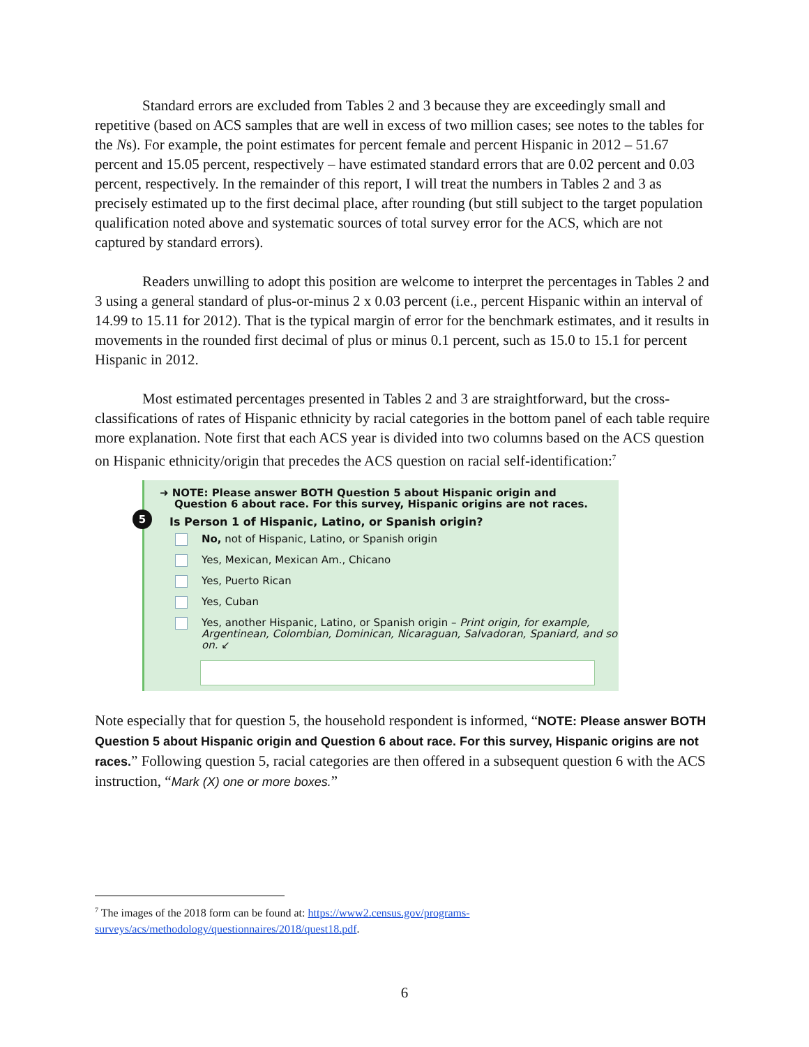Standard errors are excluded from Tables 2 and 3 because they are exceedingly small and repetitive (based on ACS samples that are well in excess of two million cases; see notes to the tables for the Ns). For example, the point estimates for percent female and percent Hispanic in 2012 – 51.67 percent and 15.05 percent, respectively – have estimated standard errors that are 0.02 percent and 0.03 percent, respectively. In the remainder of this report, I will treat the numbers in Tables 2 and 3 as precisely estimated up to the first decimal place, after rounding (but still subject to the target population qualification noted above and systematic sources of total survey error for the ACS, which are not captured by standard errors).
Readers unwilling to adopt this position are welcome to interpret the percentages in Tables 2 and 3 using a general standard of plus-or-minus 2 x 0.03 percent (i.e., percent Hispanic within an interval of 14.99 to 15.11 for 2012). That is the typical margin of error for the benchmark estimates, and it results in movements in the rounded first decimal of plus or minus 0.1 percent, such as 15.0 to 15.1 for percent Hispanic in 2012.
Most estimated percentages presented in Tables 2 and 3 are straightforward, but the cross-classifications of rates of Hispanic ethnicity by racial categories in the bottom panel of each table require more explanation. Note first that each ACS year is divided into two columns based on the ACS question on Hispanic ethnicity/origin that precedes the ACS question on racial self-identification:<sup>7</sup>
➜ NOTE: Please answer BOTH Question 5 about Hispanic origin and
Question 6 about race. For this survey, Hispanic origins are not races.
5
Is Person 1 of Hispanic, Latino, or Spanish origin?
No, not of Hispanic, Latino, or Spanish origin
Yes, Mexican, Mexican Am., Chicano
Yes, Puerto Rican
Yes, Cuban
Yes, another Hispanic, Latino, or Spanish origin – Print origin, for example, Argentinean, Colombian, Dominican, Nicaraguan, Salvadoran, Spaniard, and so on. ↙
Note especially that for question 5, the household respondent is informed, “NOTE: Please answer BOTH Question 5 about Hispanic origin and Question 6 about race. For this survey, Hispanic origins are not races.” Following question 5, racial categories are then offered in a subsequent question 6 with the ACS instruction, “Mark (X) one or more boxes.”
<sup>7</sup> The images of the 2018 form can be found at: https://www2.census.gov/programs-surveys/acs/methodology/questionnaires/2018/quest18.pdf.
6